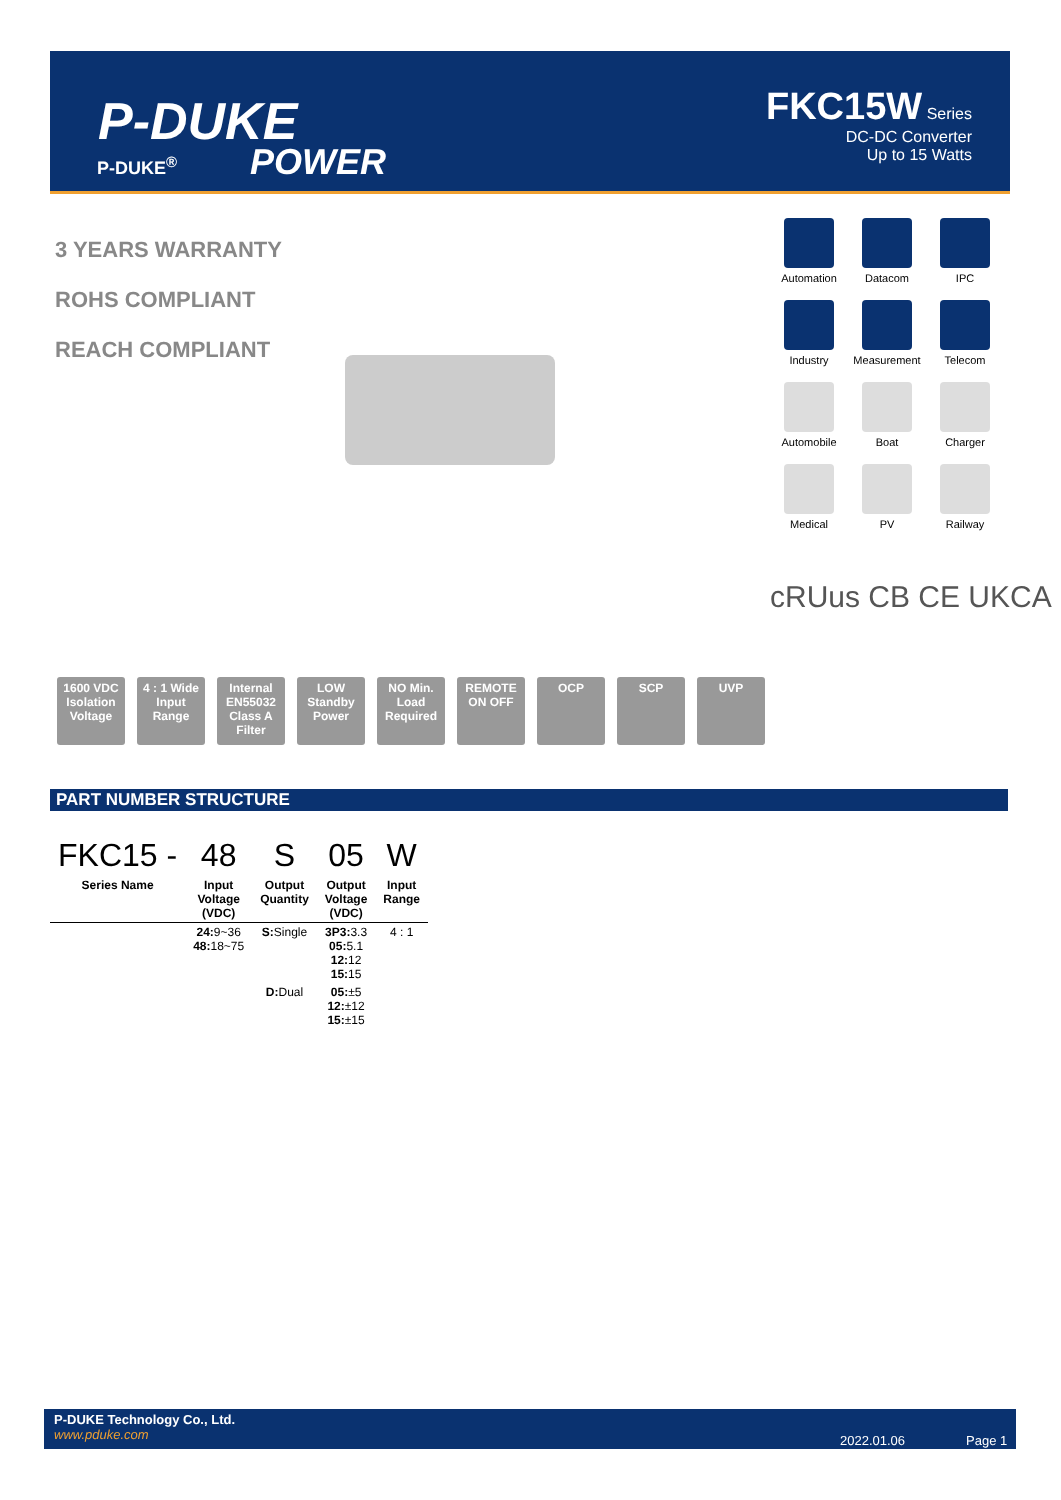P-DUKE
POWER
P-DUKE<sup>®</sup>
FKC15W Series
DC-DC Converter
Up to 15 Watts
3 YEARS WARRANTY
ROHS COMPLIANT
REACH COMPLIANT
Automation
Datacom
IPC
Industry
Measurement
Telecom
Automobile
Boat
Charger
Medical
PV
Railway
cRUus CB CE UKCA
1600 VDC Isolation Voltage
4 : 1 Wide Input Range
Internal EN55032 Class A Filter
LOW Standby Power
NO Min. Load Required
REMOTE ON OFF
OCP SCP UVP
PART NUMBER STRUCTURE
| FKC15 - | 48 | S | 05 | W |
| --- | --- | --- | --- | --- |
| Series Name | Input Voltage (VDC) | Output Quantity | Output Voltage (VDC) | Input Range |
| | 24: 9~36 48: 18~75 | S: Single | 3P3: 3.3 05: 5.1 12: 12 15: 15 | 4 : 1 |
| | | D: Dual | 05: ±5 12: ±12 15: ±15 | |
P-DUKE Technology Co., Ltd.
www.pduke.com
2022.01.06 Page 1